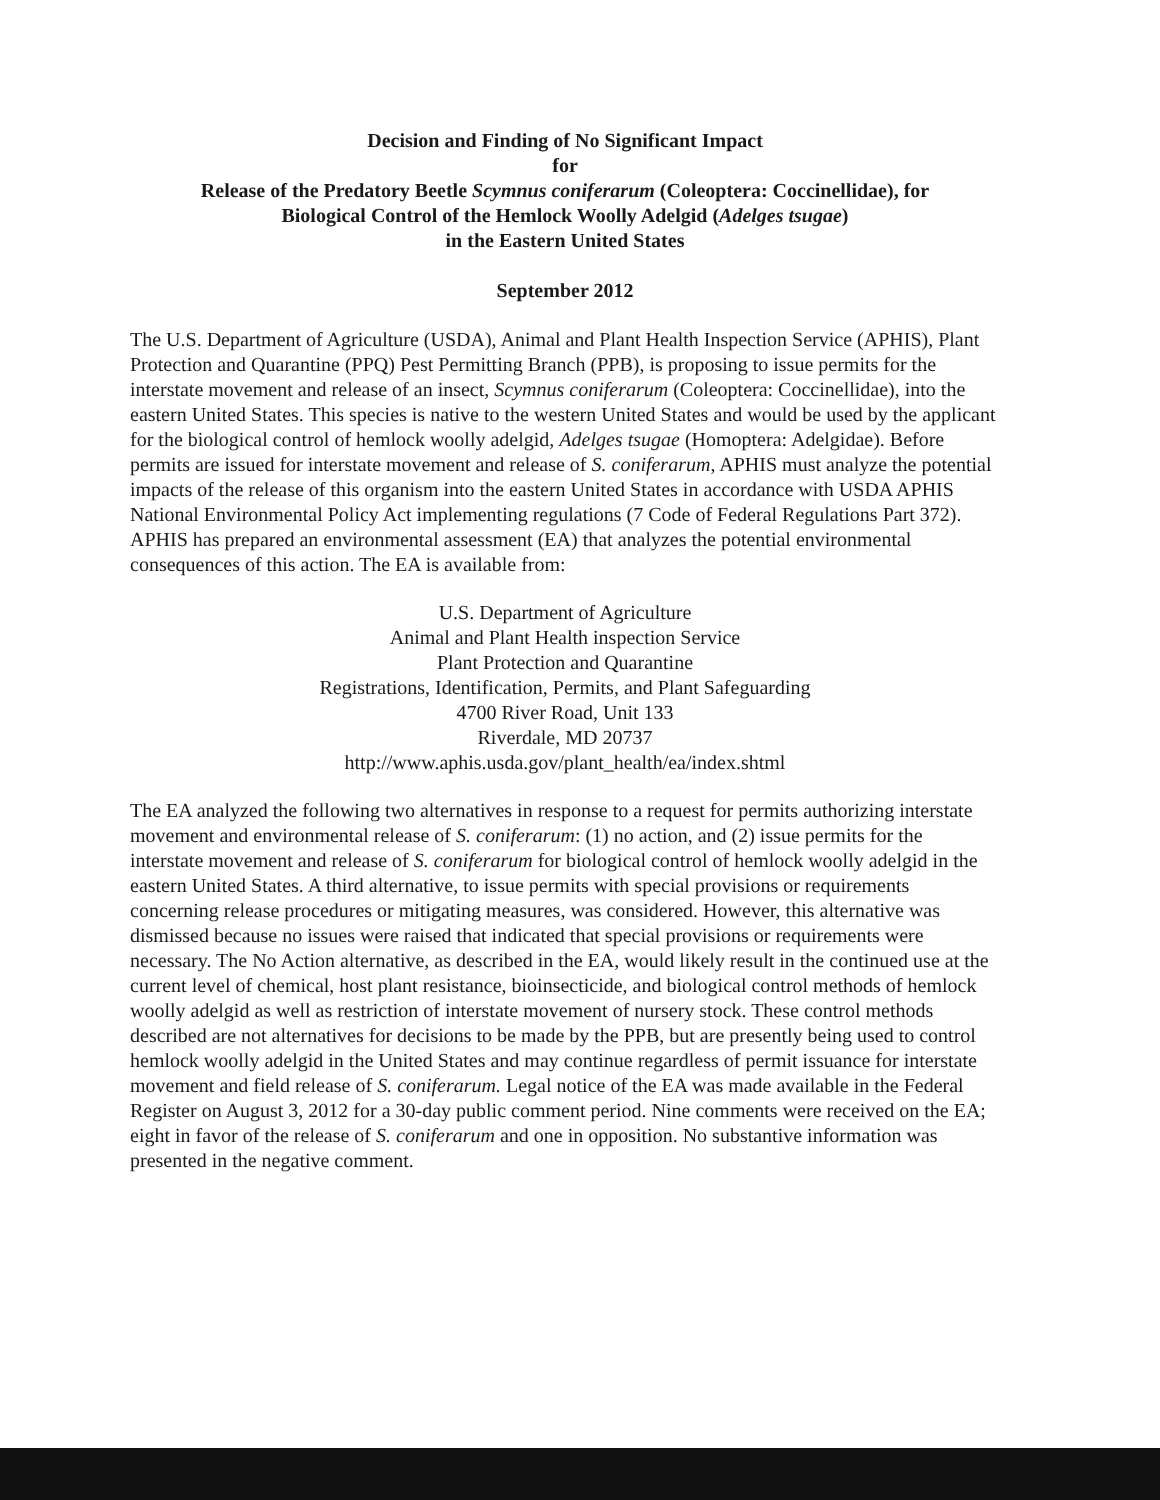Decision and Finding of No Significant Impact
for
Release of the Predatory Beetle Scymnus coniferarum (Coleoptera: Coccinellidae), for
Biological Control of the Hemlock Woolly Adelgid (Adelges tsugae)
in the Eastern United States
September 2012
The U.S. Department of Agriculture (USDA), Animal and Plant Health Inspection Service (APHIS), Plant Protection and Quarantine (PPQ) Pest Permitting Branch (PPB), is proposing to issue permits for the interstate movement and release of an insect, Scymnus coniferarum (Coleoptera: Coccinellidae), into the eastern United States. This species is native to the western United States and would be used by the applicant for the biological control of hemlock woolly adelgid, Adelges tsugae (Homoptera: Adelgidae). Before permits are issued for interstate movement and release of S. coniferarum, APHIS must analyze the potential impacts of the release of this organism into the eastern United States in accordance with USDA APHIS National Environmental Policy Act implementing regulations (7 Code of Federal Regulations Part 372). APHIS has prepared an environmental assessment (EA) that analyzes the potential environmental consequences of this action. The EA is available from:
U.S. Department of Agriculture
Animal and Plant Health inspection Service
Plant Protection and Quarantine
Registrations, Identification, Permits, and Plant Safeguarding
4700 River Road, Unit 133
Riverdale, MD 20737
http://www.aphis.usda.gov/plant_health/ea/index.shtml
The EA analyzed the following two alternatives in response to a request for permits authorizing interstate movement and environmental release of S. coniferarum: (1) no action, and (2) issue permits for the interstate movement and release of S. coniferarum for biological control of hemlock woolly adelgid in the eastern United States. A third alternative, to issue permits with special provisions or requirements concerning release procedures or mitigating measures, was considered. However, this alternative was dismissed because no issues were raised that indicated that special provisions or requirements were necessary. The No Action alternative, as described in the EA, would likely result in the continued use at the current level of chemical, host plant resistance, bioinsecticide, and biological control methods of hemlock woolly adelgid as well as restriction of interstate movement of nursery stock. These control methods described are not alternatives for decisions to be made by the PPB, but are presently being used to control hemlock woolly adelgid in the United States and may continue regardless of permit issuance for interstate movement and field release of S. coniferarum. Legal notice of the EA was made available in the Federal Register on August 3, 2012 for a 30-day public comment period. Nine comments were received on the EA; eight in favor of the release of S. coniferarum and one in opposition. No substantive information was presented in the negative comment.